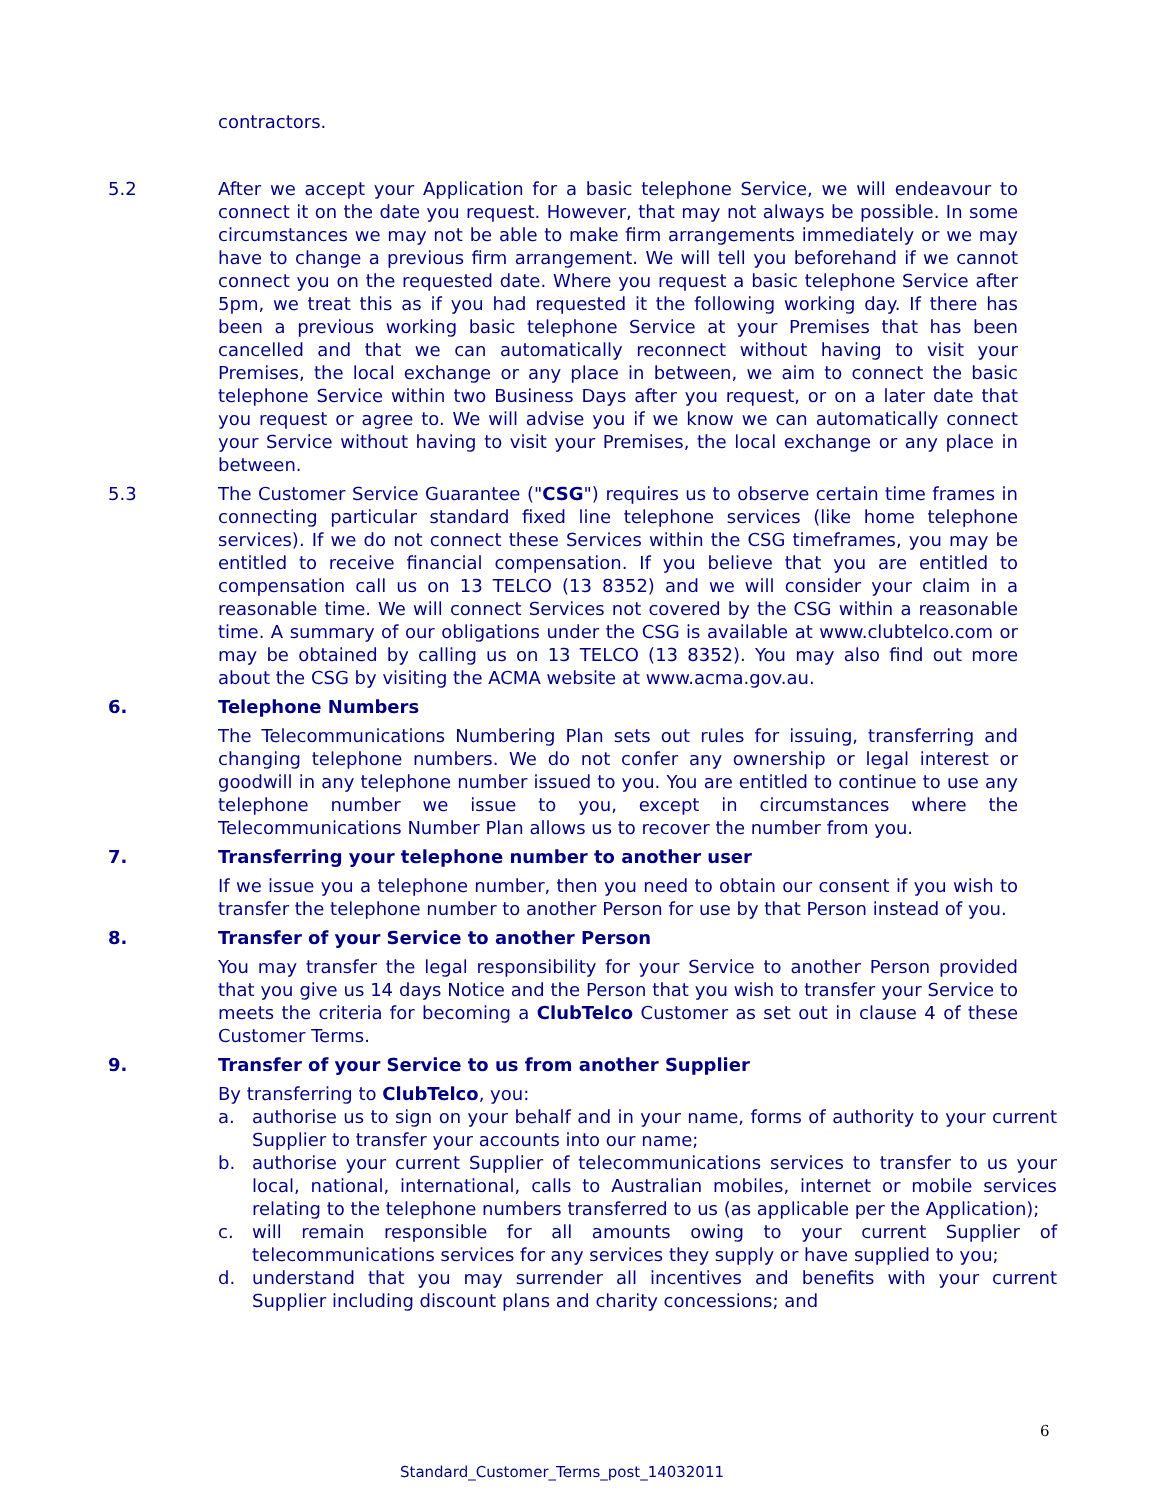contractors.
5.2 After we accept your Application for a basic telephone Service, we will endeavour to connect it on the date you request. However, that may not always be possible. In some circumstances we may not be able to make firm arrangements immediately or we may have to change a previous firm arrangement. We will tell you beforehand if we cannot connect you on the requested date. Where you request a basic telephone Service after 5pm, we treat this as if you had requested it the following working day. If there has been a previous working basic telephone Service at your Premises that has been cancelled and that we can automatically reconnect without having to visit your Premises, the local exchange or any place in between, we aim to connect the basic telephone Service within two Business Days after you request, or on a later date that you request or agree to. We will advise you if we know we can automatically connect your Service without having to visit your Premises, the local exchange or any place in between.
5.3 The Customer Service Guarantee ("CSG") requires us to observe certain time frames in connecting particular standard fixed line telephone services (like home telephone services). If we do not connect these Services within the CSG timeframes, you may be entitled to receive financial compensation. If you believe that you are entitled to compensation call us on 13 TELCO (13 8352) and we will consider your claim in a reasonable time. We will connect Services not covered by the CSG within a reasonable time. A summary of our obligations under the CSG is available at www.clubtelco.com or may be obtained by calling us on 13 TELCO (13 8352). You may also find out more about the CSG by visiting the ACMA website at www.acma.gov.au.
6. Telephone Numbers
The Telecommunications Numbering Plan sets out rules for issuing, transferring and changing telephone numbers. We do not confer any ownership or legal interest or goodwill in any telephone number issued to you. You are entitled to continue to use any telephone number we issue to you, except in circumstances where the Telecommunications Number Plan allows us to recover the number from you.
7. Transferring your telephone number to another user
If we issue you a telephone number, then you need to obtain our consent if you wish to transfer the telephone number to another Person for use by that Person instead of you.
8. Transfer of your Service to another Person
You may transfer the legal responsibility for your Service to another Person provided that you give us 14 days Notice and the Person that you wish to transfer your Service to meets the criteria for becoming a ClubTelco Customer as set out in clause 4 of these Customer Terms.
9. Transfer of your Service to us from another Supplier
By transferring to ClubTelco, you:
a. authorise us to sign on your behalf and in your name, forms of authority to your current Supplier to transfer your accounts into our name;
b. authorise your current Supplier of telecommunications services to transfer to us your local, national, international, calls to Australian mobiles, internet or mobile services relating to the telephone numbers transferred to us (as applicable per the Application);
c. will remain responsible for all amounts owing to your current Supplier of telecommunications services for any services they supply or have supplied to you;
d. understand that you may surrender all incentives and benefits with your current Supplier including discount plans and charity concessions; and
6
Standard_Customer_Terms_post_14032011